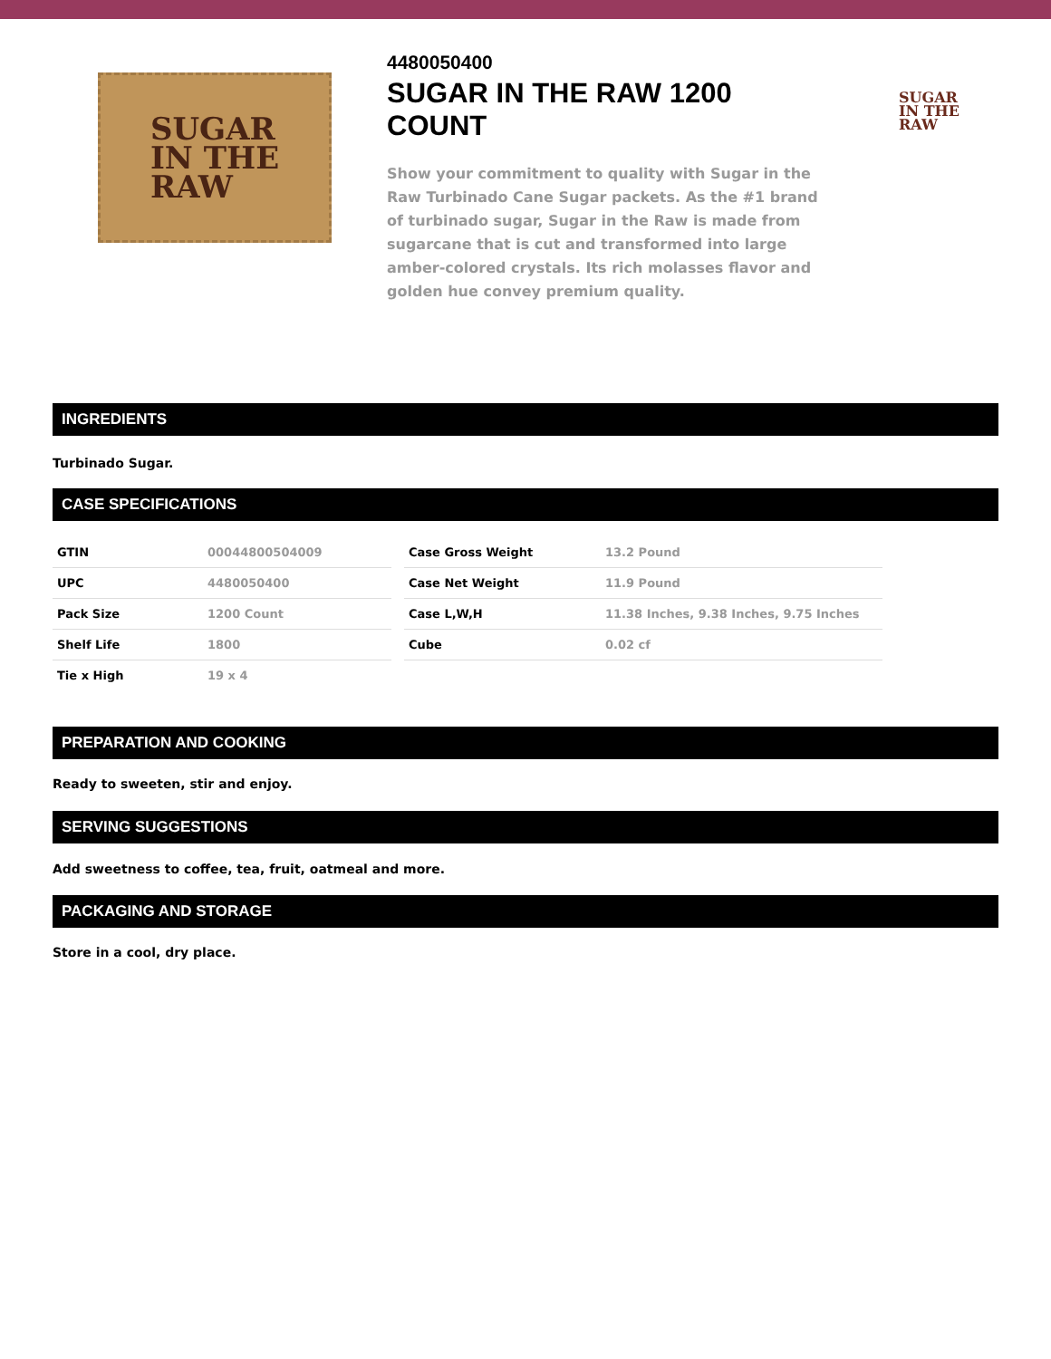SUGAR
IN THE
RAW
4480050400
SUGAR IN THE RAW 1200 COUNT
Show your commitment to quality with Sugar in the Raw Turbinado Cane Sugar packets. As the #1 brand of turbinado sugar, Sugar in the Raw is made from sugarcane that is cut and transformed into large amber-colored crystals. Its rich molasses flavor and golden hue convey premium quality.
SUGAR
IN THE
RAW
INGREDIENTS
Turbinado Sugar.
CASE SPECIFICATIONS
| GTIN | 00044800504009 |
| UPC | 4480050400 |
| Pack Size | 1200 Count |
| Shelf Life | 1800 |
| Tie x High | 19 x 4 |
| Case Gross Weight | 13.2 Pound |
| Case Net Weight | 11.9 Pound |
| Case L,W,H | 11.38 Inches, 9.38 Inches, 9.75 Inches |
| Cube | 0.02 cf |
PREPARATION AND COOKING
Ready to sweeten, stir and enjoy.
SERVING SUGGESTIONS
Add sweetness to coffee, tea, fruit, oatmeal and more.
PACKAGING AND STORAGE
Store in a cool, dry place.